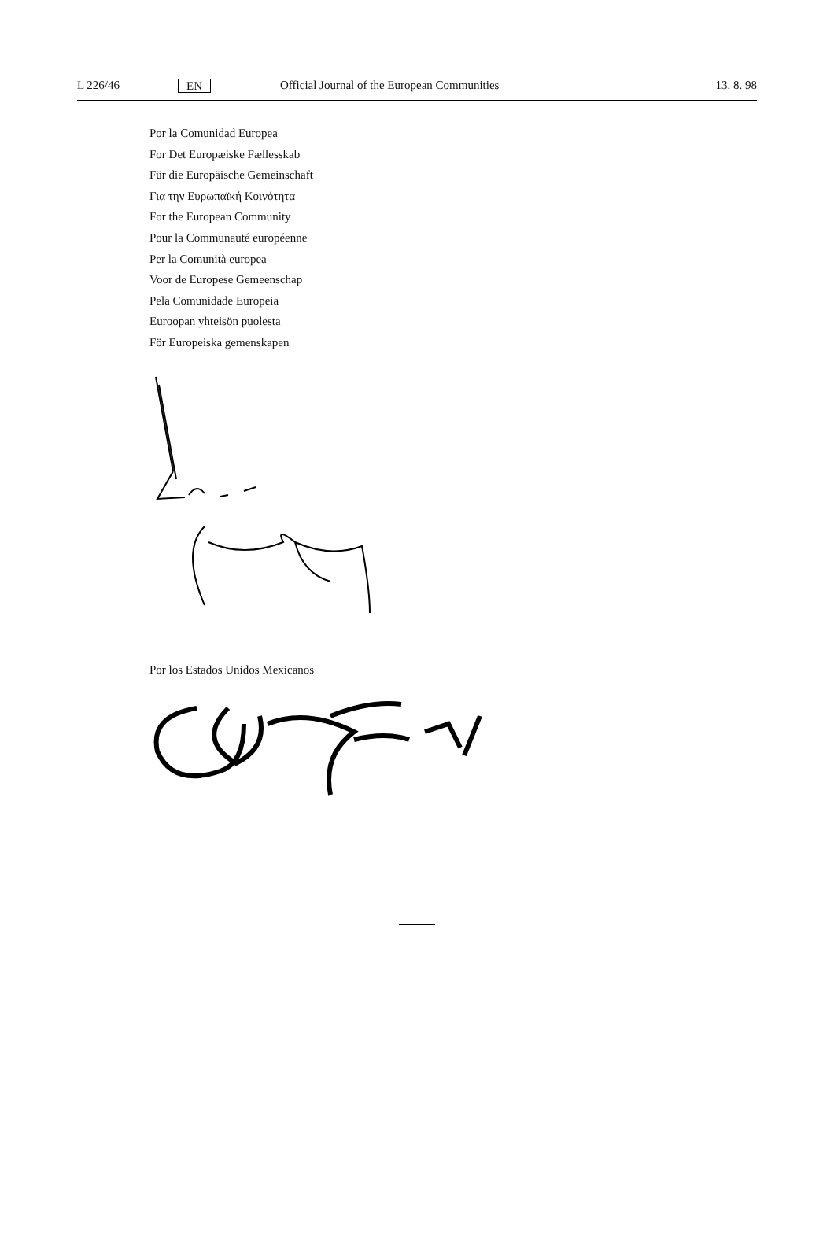L 226/46 EN Official Journal of the European Communities 13. 8. 98
Por la Comunidad Europea
For Det Europæiske Fællesskab
Für die Europäische Gemeinschaft
Για την Ευρωπαϊκή Κοινότητα
For the European Community
Pour la Communauté européenne
Per la Comunità europea
Voor de Europese Gemeenschap
Pela Comunidade Europeia
Euroopan yhteisön puolesta
För Europeiska gemenskapen
Por los Estados Unidos Mexicanos